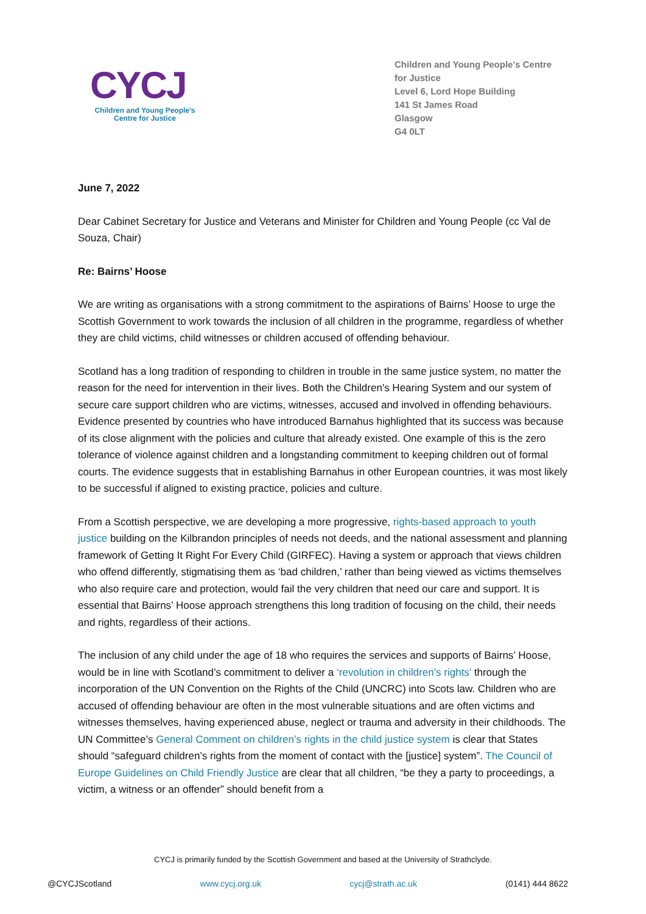CYCJ
Children and Young People's
Centre for Justice
Children and Young People's Centre for Justice
Level 6, Lord Hope Building
141 St James Road
Glasgow
G4 0LT
June 7, 2022
Dear Cabinet Secretary for Justice and Veterans and Minister for Children and Young People (cc Val de Souza, Chair)
Re: Bairns’ Hoose
We are writing as organisations with a strong commitment to the aspirations of Bairns’ Hoose to urge the Scottish Government to work towards the inclusion of all children in the programme, regardless of whether they are child victims, child witnesses or children accused of offending behaviour.
Scotland has a long tradition of responding to children in trouble in the same justice system, no matter the reason for the need for intervention in their lives. Both the Children's Hearing System and our system of secure care support children who are victims, witnesses, accused and involved in offending behaviours. Evidence presented by countries who have introduced Barnahus highlighted that its success was because of its close alignment with the policies and culture that already existed. One example of this is the zero tolerance of violence against children and a longstanding commitment to keeping children out of formal courts. The evidence suggests that in establishing Barnahus in other European countries, it was most likely to be successful if aligned to existing practice, policies and culture.
From a Scottish perspective, we are developing a more progressive, rights-based approach to youth justice building on the Kilbrandon principles of needs not deeds, and the national assessment and planning framework of Getting It Right For Every Child (GIRFEC). Having a system or approach that views children who offend differently, stigmatising them as ‘bad children,’ rather than being viewed as victims themselves who also require care and protection, would fail the very children that need our care and support. It is essential that Bairns’ Hoose approach strengthens this long tradition of focusing on the child, their needs and rights, regardless of their actions.
The inclusion of any child under the age of 18 who requires the services and supports of Bairns’ Hoose, would be in line with Scotland’s commitment to deliver a ‘revolution in children’s rights’ through the incorporation of the UN Convention on the Rights of the Child (UNCRC) into Scots law. Children who are accused of offending behaviour are often in the most vulnerable situations and are often victims and witnesses themselves, having experienced abuse, neglect or trauma and adversity in their childhoods. The UN Committee’s General Comment on children’s rights in the child justice system is clear that States should “safeguard children’s rights from the moment of contact with the [justice] system”. The Council of Europe Guidelines on Child Friendly Justice are clear that all children, “be they a party to proceedings, a victim, a witness or an offender” should benefit from a
CYCJ is primarily funded by the Scottish Government and based at the University of Strathclyde.
@CYCJScotland www.cycj.org.uk cycj@strath.ac.uk (0141) 444 8622